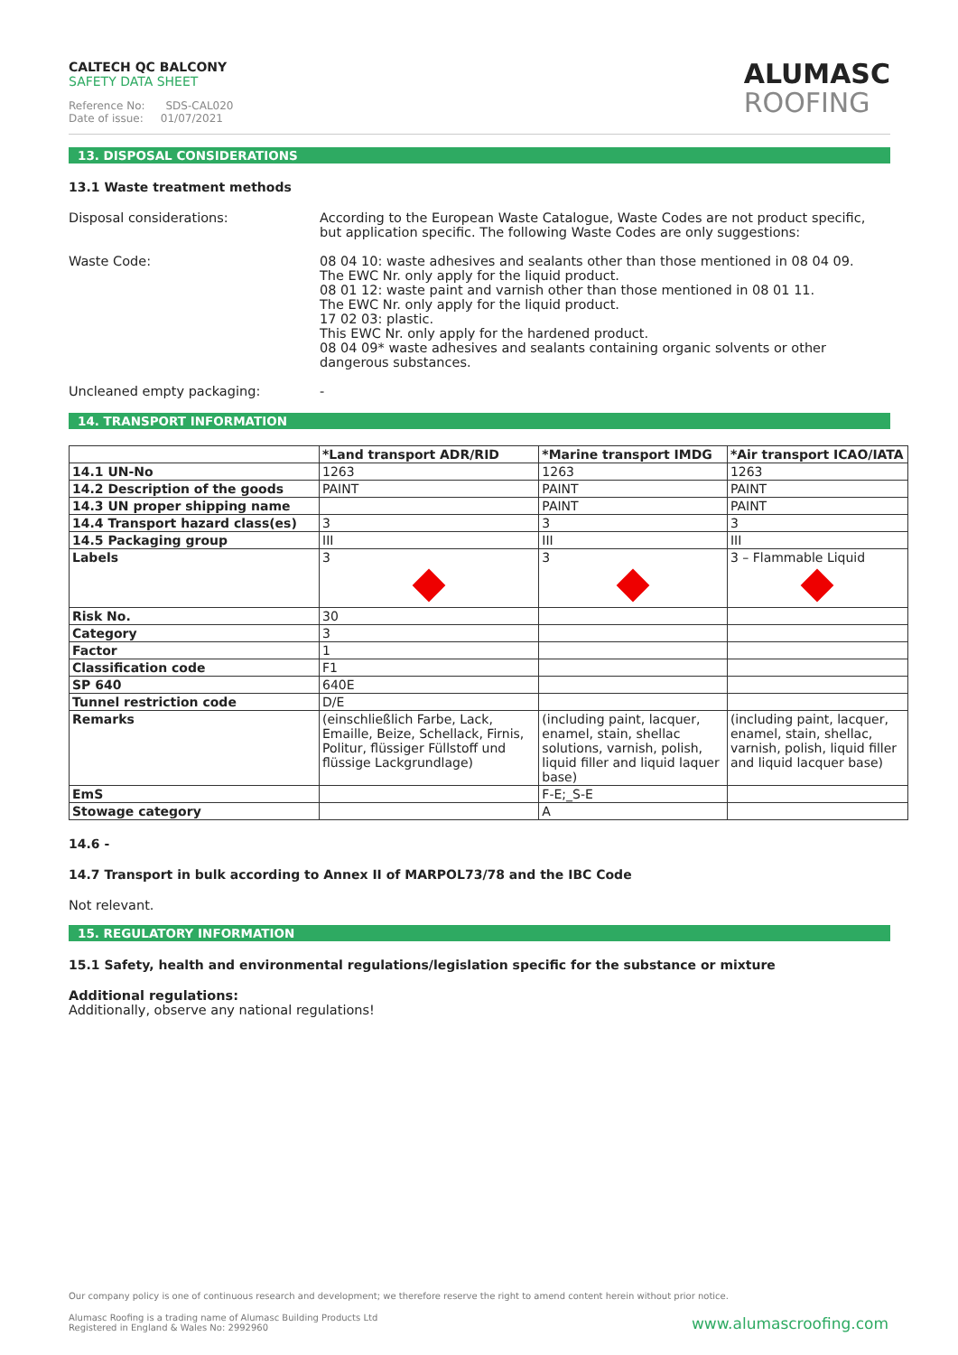CALTECH QC BALCONY
SAFETY DATA SHEET
Reference No: SDS-CAL020
Date of issue: 01/07/2021
ALUMASC
ROOFING
13. DISPOSAL CONSIDERATIONS
13.1 Waste treatment methods
Disposal considerations: According to the European Waste Catalogue, Waste Codes are not product specific, but application specific. The following Waste Codes are only suggestions:
Waste Code: 08 04 10: waste adhesives and sealants other than those mentioned in 08 04 09.
The EWC Nr. only apply for the liquid product.
08 01 12: waste paint and varnish other than those mentioned in 08 01 11.
The EWC Nr. only apply for the liquid product.
17 02 03: plastic.
This EWC Nr. only apply for the hardened product.
08 04 09* waste adhesives and sealants containing organic solvents or other dangerous substances.
Uncleaned empty packaging: -
14. TRANSPORT INFORMATION
| | *Land transport ADR/RID | *Marine transport IMDG | *Air transport ICAO/IATA |
| --- | --- | --- | --- |
| 14.1 UN-No | 1263 | 1263 | 1263 |
| 14.2 Description of the goods | PAINT | PAINT | PAINT |
| 14.3 UN proper shipping name | | PAINT | PAINT |
| 14.4 Transport hazard class(es) | 3 | 3 | 3 |
| 14.5 Packaging group | III | III | III |
| Labels | 3 | 3 | 3 – Flammable Liquid |
| Risk No. | 30 | | |
| Category | 3 | | |
| Factor | 1 | | |
| Classification code | F1 | | |
| SP 640 | 640E | | |
| Tunnel restriction code | D/E | | |
| Remarks | (einschließlich Farbe, Lack, Emaille, Beize, Schellack, Firnis, Politur, flüssiger Füllstoff und flüssige Lackgrundlage) | (including paint, lacquer, enamel, stain, shellac solutions, varnish, polish, liquid filler and liquid laquer base) | (including paint, lacquer, enamel, stain, shellac, varnish, polish, liquid filler and liquid lacquer base) |
| EmS | | F-E;_S-E | |
| Stowage category | | A | |
14.6 -
14.7 Transport in bulk according to Annex II of MARPOL73/78 and the IBC Code
Not relevant.
15. REGULATORY INFORMATION
15.1 Safety, health and environmental regulations/legislation specific for the substance or mixture
Additional regulations:
Additionally, observe any national regulations!
Our company policy is one of continuous research and development; we therefore reserve the right to amend content herein without prior notice.
Alumasc Roofing is a trading name of Alumasc Building Products Ltd
Registered in England & Wales No: 2992960
www.alumascroofing.com